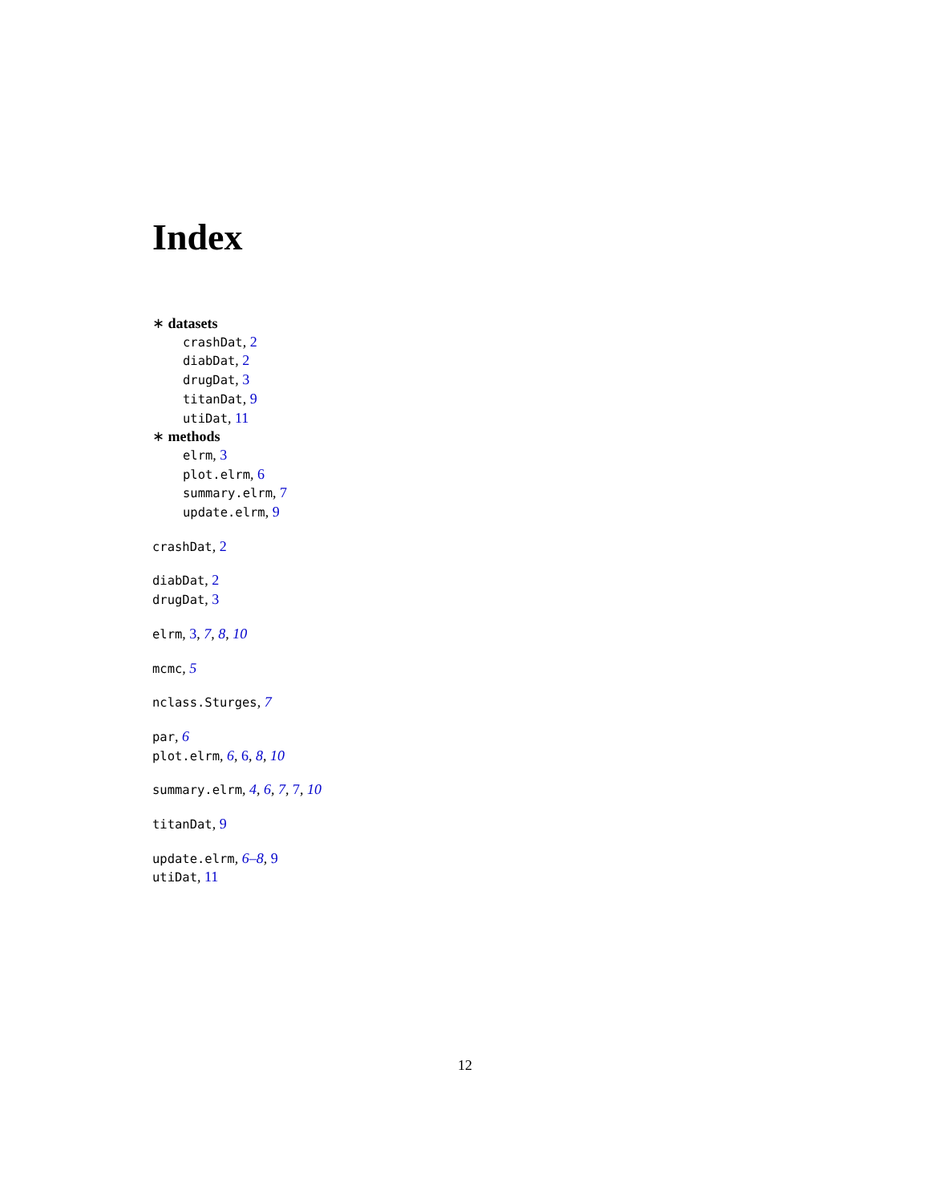Index
∗ datasets
crashDat, 2
diabDat, 2
drugDat, 3
titanDat, 9
utiDat, 11
∗ methods
elrm, 3
plot.elrm, 6
summary.elrm, 7
update.elrm, 9
crashDat, 2
diabDat, 2
drugDat, 3
elrm, 3, 7, 8, 10
mcmc, 5
nclass.Sturges, 7
par, 6
plot.elrm, 6, 6, 8, 10
summary.elrm, 4, 6, 7, 7, 10
titanDat, 9
update.elrm, 6–8, 9
utiDat, 11
12